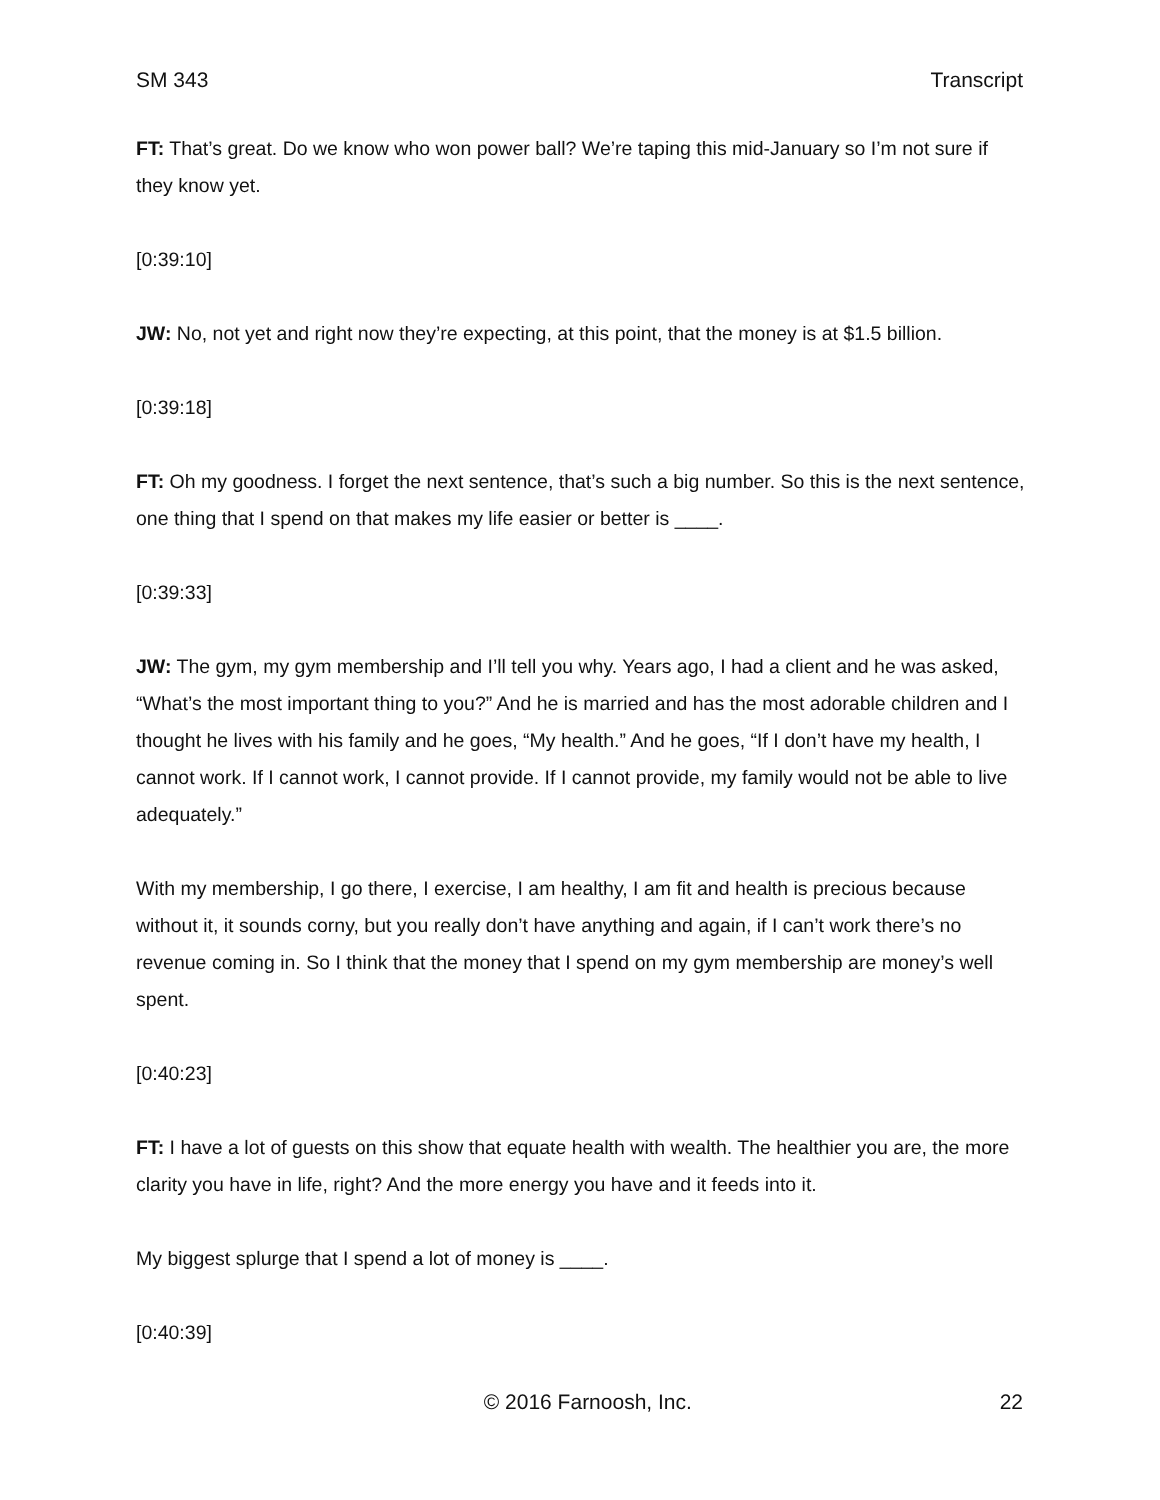SM 343 Transcript
FT: That’s great. Do we know who won power ball? We’re taping this mid-January so I’m not sure if they know yet.
[0:39:10]
JW: No, not yet and right now they’re expecting, at this point, that the money is at $1.5 billion.
[0:39:18]
FT: Oh my goodness. I forget the next sentence, that’s such a big number. So this is the next sentence, one thing that I spend on that makes my life easier or better is ____.
[0:39:33]
JW: The gym, my gym membership and I’ll tell you why. Years ago, I had a client and he was asked, “What’s the most important thing to you?” And he is married and has the most adorable children and I thought he lives with his family and he goes, “My health.” And he goes, “If I don’t have my health, I cannot work. If I cannot work, I cannot provide. If I cannot provide, my family would not be able to live adequately.”
With my membership, I go there, I exercise, I am healthy, I am fit and health is precious because without it, it sounds corny, but you really don’t have anything and again, if I can’t work there’s no revenue coming in. So I think that the money that I spend on my gym membership are money’s well spent.
[0:40:23]
FT: I have a lot of guests on this show that equate health with wealth. The healthier you are, the more clarity you have in life, right? And the more energy you have and it feeds into it.
My biggest splurge that I spend a lot of money is ____.
[0:40:39]
© 2016 Farnoosh, Inc. 22